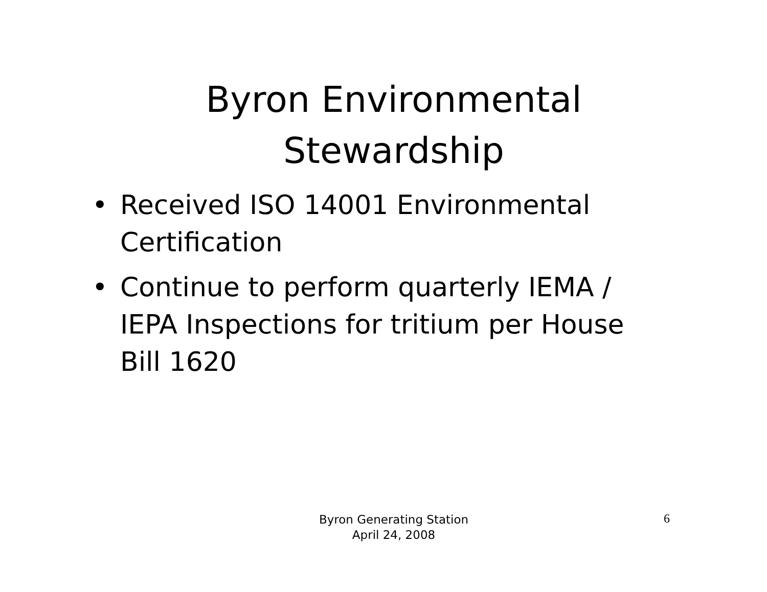Byron Environmental
Stewardship
• Received ISO 14001 Environmental Certification
• Continue to perform quarterly IEMA / IEPA Inspections for tritium per House Bill 1620
Byron Generating Station
April 24, 2008
6